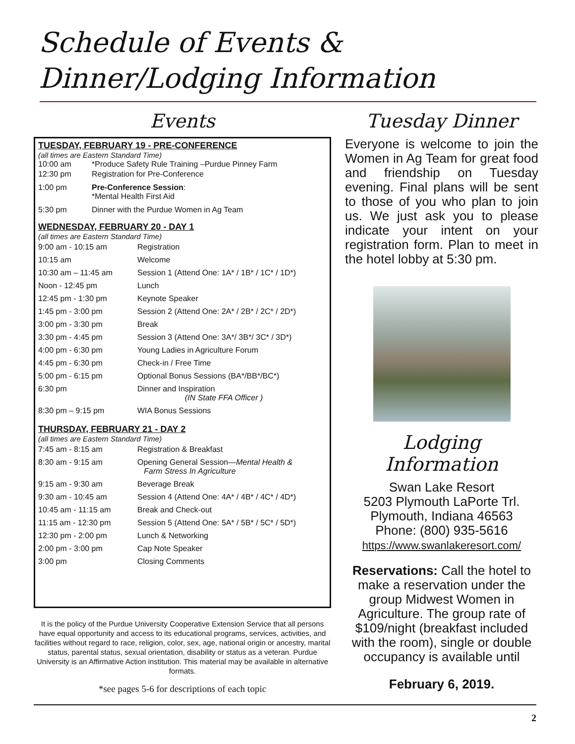Schedule of Events &
Dinner/Lodging Information
Events
TUESDAY, FEBRUARY 19 - PRE-CONFERENCE
(all times are Eastern Standard Time)
| 10:00 am | *Produce Safety Rule Training –Purdue Pinney Farm |
| 12:30 pm | Registration for Pre-Conference |
| 1:00 pm | Pre-Conference Session : *Mental Health First Aid |
| 5:30 pm | Dinner with the Purdue Women in Ag Team |
WEDNESDAY, FEBRUARY 20 - DAY 1
(all times are Eastern Standard Time)
| 9:00 am - 10:15 am | Registration |
| 10:15 am | Welcome |
| 10:30 am – 11:45 am | Session 1 (Attend One: 1A* / 1B* / 1C* / 1D*) |
| Noon - 12:45 pm | Lunch |
| 12:45 pm - 1:30 pm | Keynote Speaker |
| 1:45 pm - 3:00 pm | Session 2 (Attend One: 2A* / 2B* / 2C* / 2D*) |
| 3:00 pm - 3:30 pm | Break |
| 3:30 pm - 4:45 pm | Session 3 (Attend One: 3A*/ 3B*/ 3C* / 3D*) |
| 4:00 pm - 6:30 pm | Young Ladies in Agriculture Forum |
| 4:45 pm - 6:30 pm | Check-in / Free Time |
| 5:00 pm - 6:15 pm | Optional Bonus Sessions (BA*/BB*/BC*) |
| 6:30 pm | Dinner and Inspiration (IN State FFA Officer ) |
| 8:30 pm – 9:15 pm | WIA Bonus Sessions |
THURSDAY, FEBRUARY 21 - DAY 2
(all times are Eastern Standard Time)
| 7:45 am - 8:15 am | Registration & Breakfast |
| 8:30 am - 9:15 am | Opening General Session— Mental Health & Farm Stress In Agriculture |
| 9:15 am - 9:30 am | Beverage Break |
| 9:30 am - 10:45 am | Session 4 (Attend One: 4A* / 4B* / 4C* / 4D*) |
| 10:45 am - 11:15 am | Break and Check-out |
| 11:15 am - 12:30 pm | Session 5 (Attend One: 5A* / 5B* / 5C* / 5D*) |
| 12:30 pm - 2:00 pm | Lunch & Networking |
| 2:00 pm - 3:00 pm | Cap Note Speaker |
| 3:00 pm | Closing Comments |
It is the policy of the Purdue University Cooperative Extension Service that all persons have equal opportunity and access to its educational programs, services, activities, and facilities without regard to race, religion, color, sex, age, national origin or ancestry, marital status, parental status, sexual orientation, disability or status as a veteran. Purdue University is an Affirmative Action institution. This material may be available in alternative formats.
*see pages 5-6 for descriptions of each topic
Tuesday Dinner
Everyone is welcome to join the Women in Ag Team for great food and friendship on Tuesday evening. Final plans will be sent to those of you who plan to join us. We just ask you to please indicate your intent on your registration form. Plan to meet in the hotel lobby at 5:30 pm.
Lodging Information
Swan Lake Resort
5203 Plymouth LaPorte Trl.
Plymouth, Indiana 46563
Phone: (800) 935-5616
https://www.swanlakeresort.com/
Reservations: Call the hotel to make a reservation under the group Midwest Women in Agriculture. The group rate of $109/night (breakfast included with the room), single or double occupancy is available until
February 6, 2019.
2